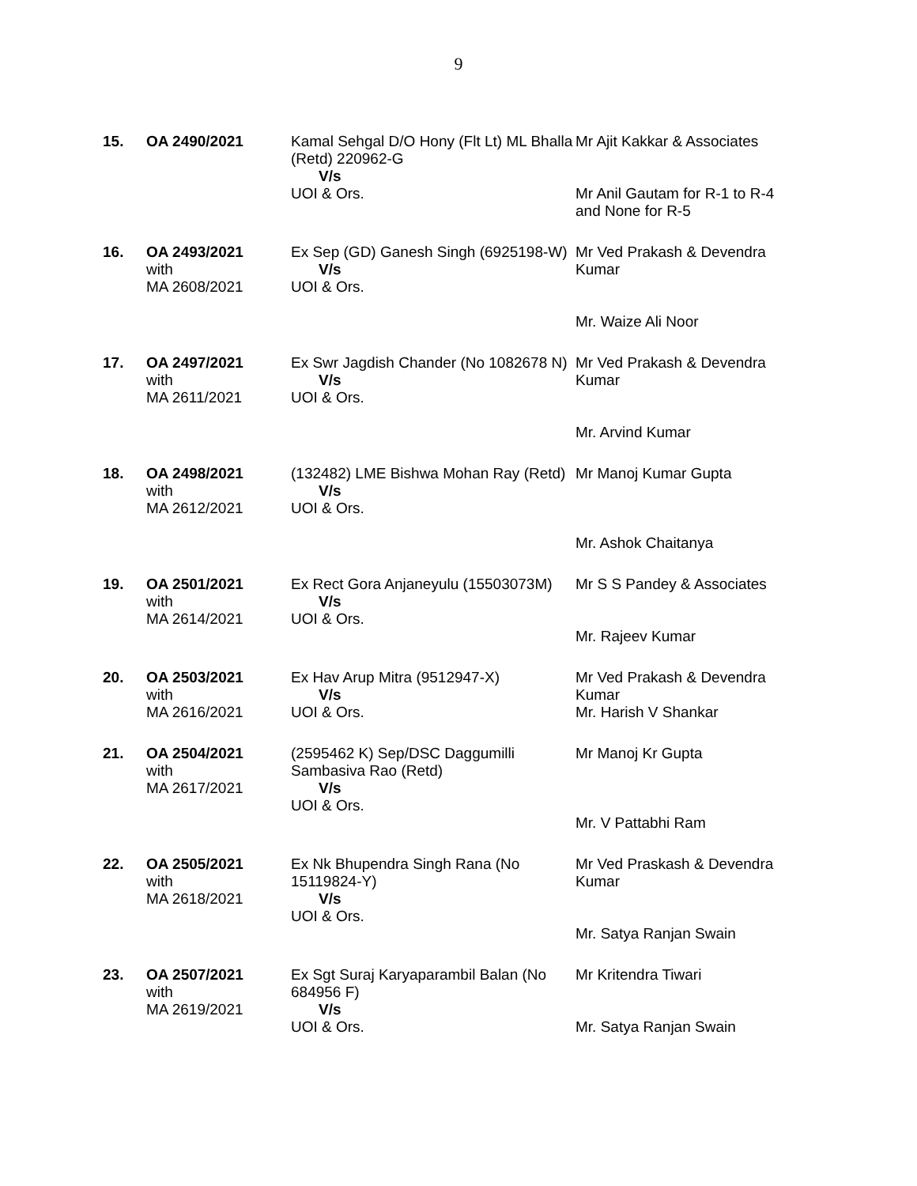9
| 15. | OA 2490/2021 | Kamal Sehgal D/O Hony (Flt Lt) ML Bhalla (Retd) 220962-G V/s UOI & Ors. | Mr Ajit Kakkar & Associates Mr Anil Gautam for R-1 to R-4 and None for R-5 |
| 16. | OA 2493/2021 with MA 2608/2021 | Ex Sep (GD) Ganesh Singh (6925198-W) V/s UOI & Ors. | Mr Ved Prakash & Devendra Kumar Mr. Waize Ali Noor |
| 17. | OA 2497/2021 with MA 2611/2021 | Ex Swr Jagdish Chander (No 1082678 N) V/s UOI & Ors. | Mr Ved Prakash & Devendra Kumar Mr. Arvind Kumar |
| 18. | OA 2498/2021 with MA 2612/2021 | (132482) LME Bishwa Mohan Ray (Retd) V/s UOI & Ors. | Mr Manoj Kumar Gupta Mr. Ashok Chaitanya |
| 19. | OA 2501/2021 with MA 2614/2021 | Ex Rect Gora Anjaneyulu (15503073M) V/s UOI & Ors. | Mr S S Pandey & Associates Mr. Rajeev Kumar |
| 20. | OA 2503/2021 with MA 2616/2021 | Ex Hav Arup Mitra (9512947-X) V/s UOI & Ors. | Mr Ved Prakash & Devendra Kumar Mr. Harish V Shankar |
| 21. | OA 2504/2021 with MA 2617/2021 | (2595462 K) Sep/DSC Daggumilli Sambasiva Rao (Retd) V/s UOI & Ors. | Mr Manoj Kr Gupta Mr. V Pattabhi Ram |
| 22. | OA 2505/2021 with MA 2618/2021 | Ex Nk Bhupendra Singh Rana (No 15119824-Y) V/s UOI & Ors. | Mr Ved Praskash & Devendra Kumar Mr. Satya Ranjan Swain |
| 23. | OA 2507/2021 with MA 2619/2021 | Ex Sgt Suraj Karyaparambil Balan (No 684956 F) V/s UOI & Ors. | Mr Kritendra Tiwari Mr. Satya Ranjan Swain |